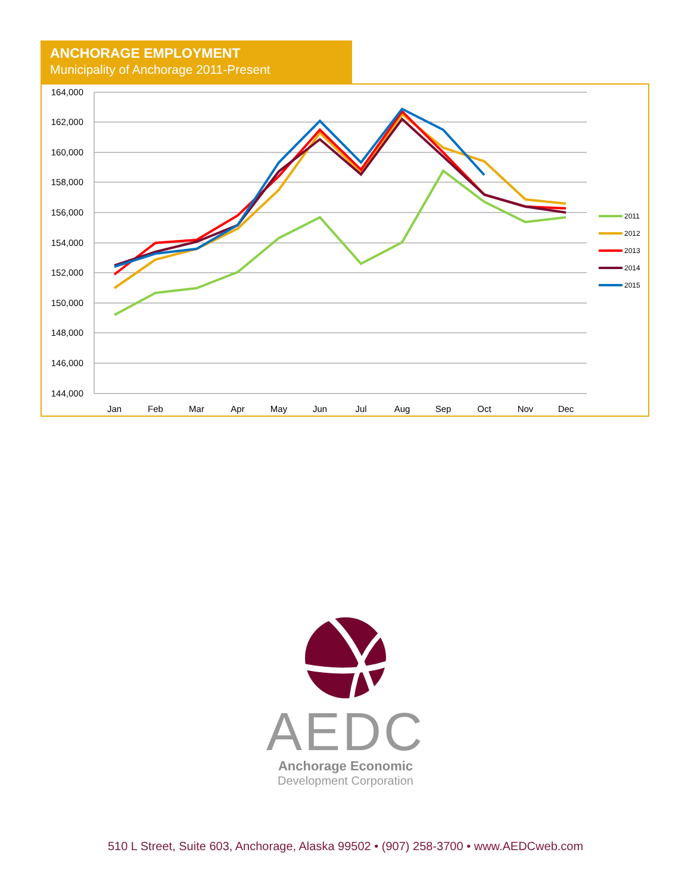ANCHORAGE EMPLOYMENT
Municipality of Anchorage 2011-Present
164,000
162,000
160,000
158,000
156,000
154,000
152,000
150,000
148,000
146,000
144,000
Jan
Feb
Mar
Apr
May
Jun
Jul
Aug
Sep
Oct
Nov
Dec
2011
2012
2013
2014
2015
AEDC
Anchorage Economic
Development Corporation
510 L Street, Suite 603, Anchorage, Alaska 99502 • (907) 258-3700 • www.AEDCweb.com